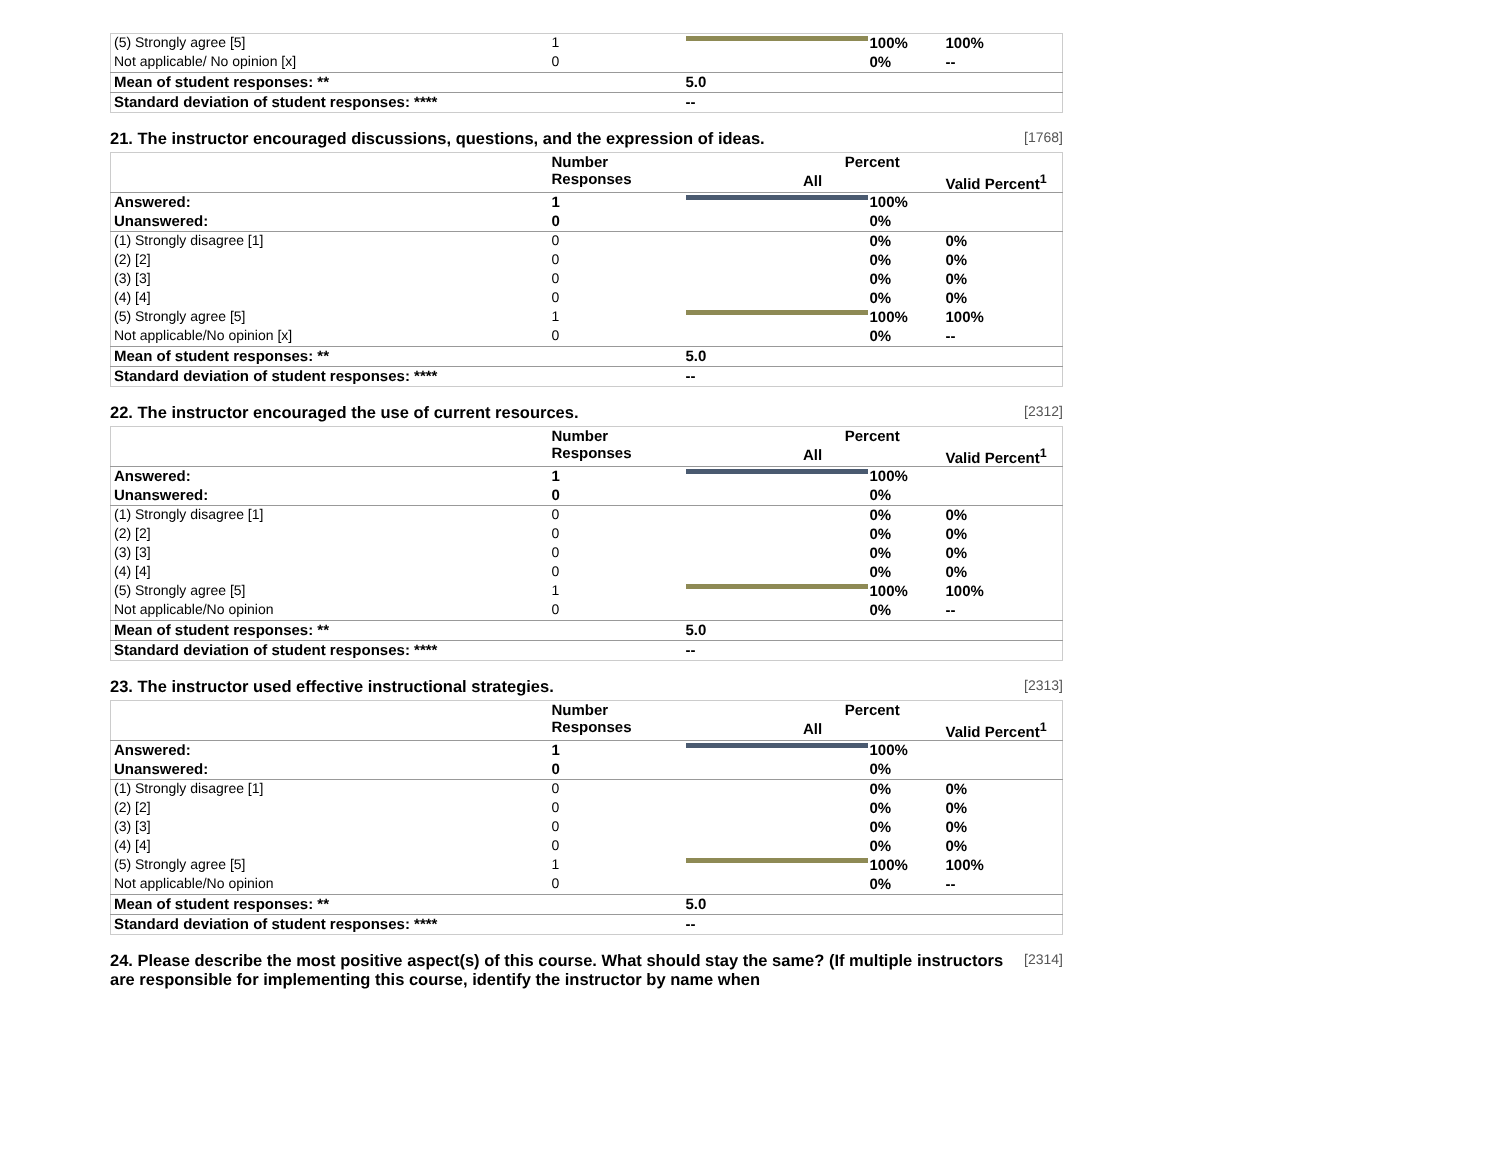| (5) Strongly agree [5] | 1 | | 100% | 100% |
| Not applicable/ No opinion [x] | 0 | | 0% | -- |
| Mean of student responses: ** | | 5.0 | | |
| Standard deviation of student responses: **** | | -- | | |
21. The instructor encouraged discussions, questions, and the expression of ideas. [1768]
| | Number Responses | Percent | | |
| --- | --- | --- | --- | --- |
| | | All | | Valid Percent<sup>1</sup> |
| Answered: | 1 | | 100% | |
| Unanswered: | 0 | | 0% | |
| (1) Strongly disagree [1] | 0 | | 0% | 0% |
| (2) [2] | 0 | | 0% | 0% |
| (3) [3] | 0 | | 0% | 0% |
| (4) [4] | 0 | | 0% | 0% |
| (5) Strongly agree [5] | 1 | | 100% | 100% |
| Not applicable/No opinion [x] | 0 | | 0% | -- |
| Mean of student responses: ** | | 5.0 | | |
| Standard deviation of student responses: **** | | -- | | |
22. The instructor encouraged the use of current resources. [2312]
| | Number Responses | Percent | | |
| --- | --- | --- | --- | --- |
| | | All | | Valid Percent<sup>1</sup> |
| Answered: | 1 | | 100% | |
| Unanswered: | 0 | | 0% | |
| (1) Strongly disagree [1] | 0 | | 0% | 0% |
| (2) [2] | 0 | | 0% | 0% |
| (3) [3] | 0 | | 0% | 0% |
| (4) [4] | 0 | | 0% | 0% |
| (5) Strongly agree [5] | 1 | | 100% | 100% |
| Not applicable/No opinion | 0 | | 0% | -- |
| Mean of student responses: ** | | 5.0 | | |
| Standard deviation of student responses: **** | | -- | | |
23. The instructor used effective instructional strategies. [2313]
| | Number Responses | Percent | | |
| --- | --- | --- | --- | --- |
| | | All | | Valid Percent<sup>1</sup> |
| Answered: | 1 | | 100% | |
| Unanswered: | 0 | | 0% | |
| (1) Strongly disagree [1] | 0 | | 0% | 0% |
| (2) [2] | 0 | | 0% | 0% |
| (3) [3] | 0 | | 0% | 0% |
| (4) [4] | 0 | | 0% | 0% |
| (5) Strongly agree [5] | 1 | | 100% | 100% |
| Not applicable/No opinion | 0 | | 0% | -- |
| Mean of student responses: ** | | 5.0 | | |
| Standard deviation of student responses: **** | | -- | | |
24. Please describe the most positive aspect(s) of this course. What should stay the same? (If multiple instructors are responsible for implementing this course, identify the instructor by name when [2314]